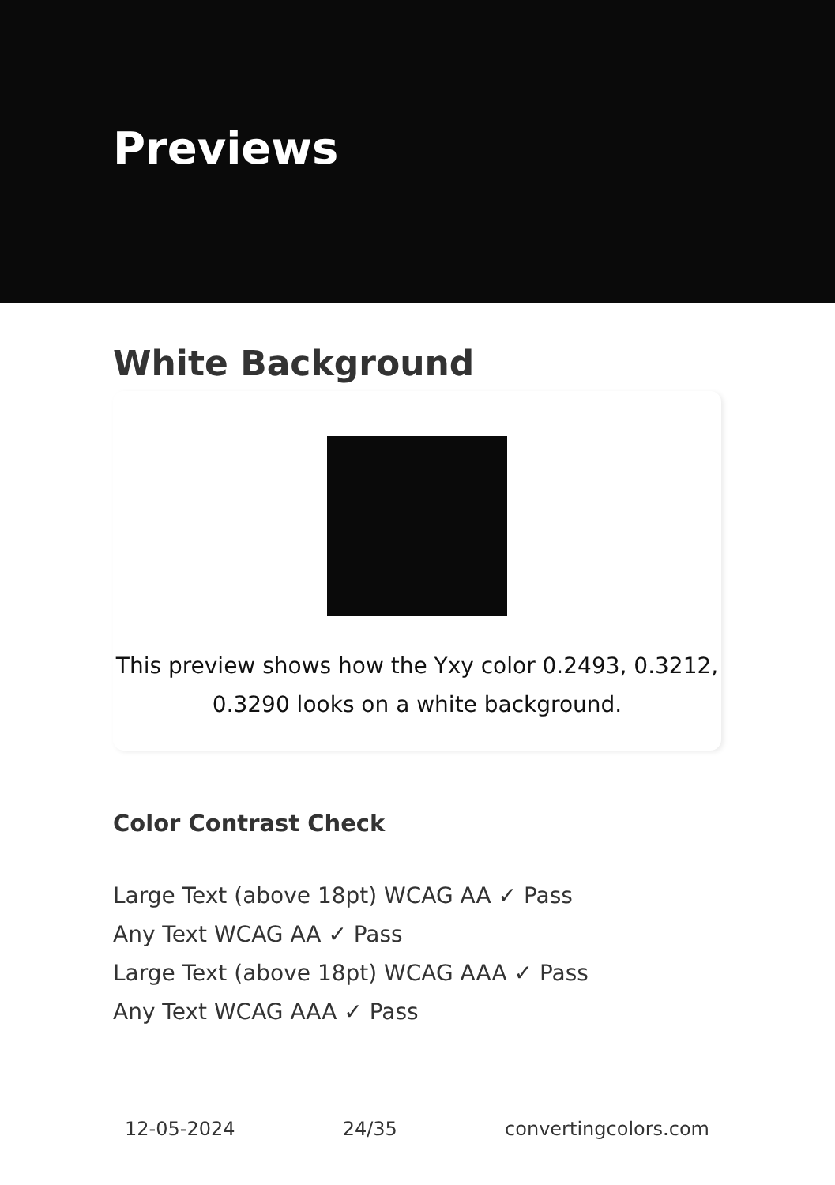Previews
White Background
This preview shows how the Yxy color 0.2493, 0.3212, 0.3290 looks on a white background.
Color Contrast Check
Large Text (above 18pt) WCAG AA ✓ Pass
Any Text WCAG AA ✓ Pass
Large Text (above 18pt) WCAG AAA ✓ Pass
Any Text WCAG AAA ✓ Pass
12-05-2024 24/35 convertingcolors.com